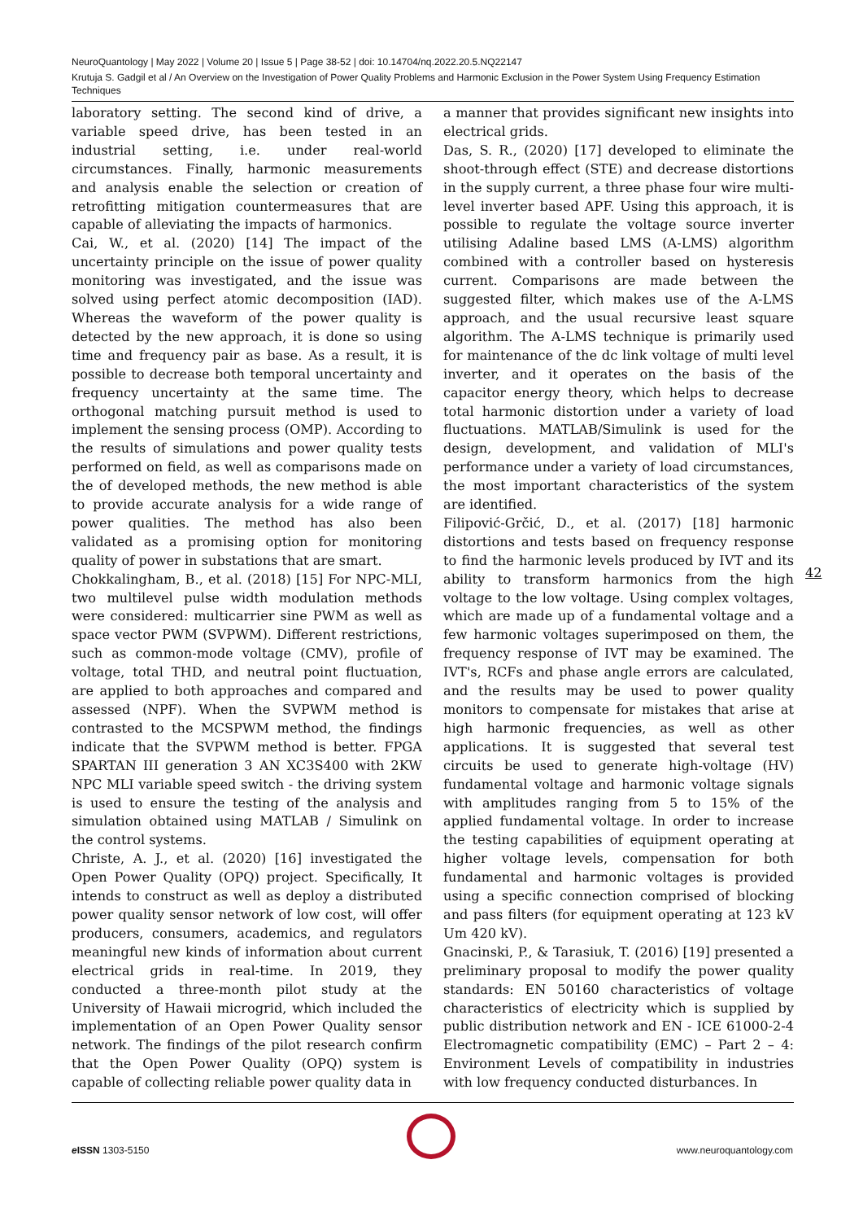NeuroQuantology | May 2022 | Volume 20 | Issue 5 | Page 38-52 | doi: 10.14704/nq.2022.20.5.NQ22147
Krutuja S. Gadgil et al / An Overview on the Investigation of Power Quality Problems and Harmonic Exclusion in the Power System Using Frequency Estimation Techniques
laboratory setting. The second kind of drive, a variable speed drive, has been tested in an industrial setting, i.e. under real-world circumstances. Finally, harmonic measurements and analysis enable the selection or creation of retrofitting mitigation countermeasures that are capable of alleviating the impacts of harmonics.
Cai, W., et al. (2020) [14] The impact of the uncertainty principle on the issue of power quality monitoring was investigated, and the issue was solved using perfect atomic decomposition (IAD). Whereas the waveform of the power quality is detected by the new approach, it is done so using time and frequency pair as base. As a result, it is possible to decrease both temporal uncertainty and frequency uncertainty at the same time. The orthogonal matching pursuit method is used to implement the sensing process (OMP). According to the results of simulations and power quality tests performed on field, as well as comparisons made on the of developed methods, the new method is able to provide accurate analysis for a wide range of power qualities. The method has also been validated as a promising option for monitoring quality of power in substations that are smart.
Chokkalingham, B., et al. (2018) [15] For NPC-MLI, two multilevel pulse width modulation methods were considered: multicarrier sine PWM as well as space vector PWM (SVPWM). Different restrictions, such as common-mode voltage (CMV), profile of voltage, total THD, and neutral point fluctuation, are applied to both approaches and compared and assessed (NPF). When the SVPWM method is contrasted to the MCSPWM method, the findings indicate that the SVPWM method is better. FPGA SPARTAN III generation 3 AN XC3S400 with 2KW NPC MLI variable speed switch - the driving system is used to ensure the testing of the analysis and simulation obtained using MATLAB / Simulink on the control systems.
Christe, A. J., et al. (2020) [16] investigated the Open Power Quality (OPQ) project. Specifically, It intends to construct as well as deploy a distributed power quality sensor network of low cost, will offer producers, consumers, academics, and regulators meaningful new kinds of information about current electrical grids in real-time. In 2019, they conducted a three-month pilot study at the University of Hawaii microgrid, which included the implementation of an Open Power Quality sensor network. The findings of the pilot research confirm that the Open Power Quality (OPQ) system is capable of collecting reliable power quality data in
a manner that provides significant new insights into electrical grids.
Das, S. R., (2020) [17] developed to eliminate the shoot-through effect (STE) and decrease distortions in the supply current, a three phase four wire multi-level inverter based APF. Using this approach, it is possible to regulate the voltage source inverter utilising Adaline based LMS (A-LMS) algorithm combined with a controller based on hysteresis current. Comparisons are made between the suggested filter, which makes use of the A-LMS approach, and the usual recursive least square algorithm. The A-LMS technique is primarily used for maintenance of the dc link voltage of multi level inverter, and it operates on the basis of the capacitor energy theory, which helps to decrease total harmonic distortion under a variety of load fluctuations. MATLAB/Simulink is used for the design, development, and validation of MLI's performance under a variety of load circumstances, the most important characteristics of the system are identified.
Filipović-Grčić, D., et al. (2017) [18] harmonic distortions and tests based on frequency response to find the harmonic levels produced by IVT and its ability to transform harmonics from the high voltage to the low voltage. Using complex voltages, which are made up of a fundamental voltage and a few harmonic voltages superimposed on them, the frequency response of IVT may be examined. The IVT's, RCFs and phase angle errors are calculated, and the results may be used to power quality monitors to compensate for mistakes that arise at high harmonic frequencies, as well as other applications. It is suggested that several test circuits be used to generate high-voltage (HV) fundamental voltage and harmonic voltage signals with amplitudes ranging from 5 to 15% of the applied fundamental voltage. In order to increase the testing capabilities of equipment operating at higher voltage levels, compensation for both fundamental and harmonic voltages is provided using a specific connection comprised of blocking and pass filters (for equipment operating at 123 kV Um 420 kV).
Gnacinski, P., & Tarasiuk, T. (2016) [19] presented a preliminary proposal to modify the power quality standards: EN 50160 characteristics of voltage characteristics of electricity which is supplied by public distribution network and EN - ICE 61000-2-4 Electromagnetic compatibility (EMC) – Part 2 – 4: Environment Levels of compatibility in industries with low frequency conducted disturbances. In
42
e ISSN 1303-5150 www.neuroquantology.com